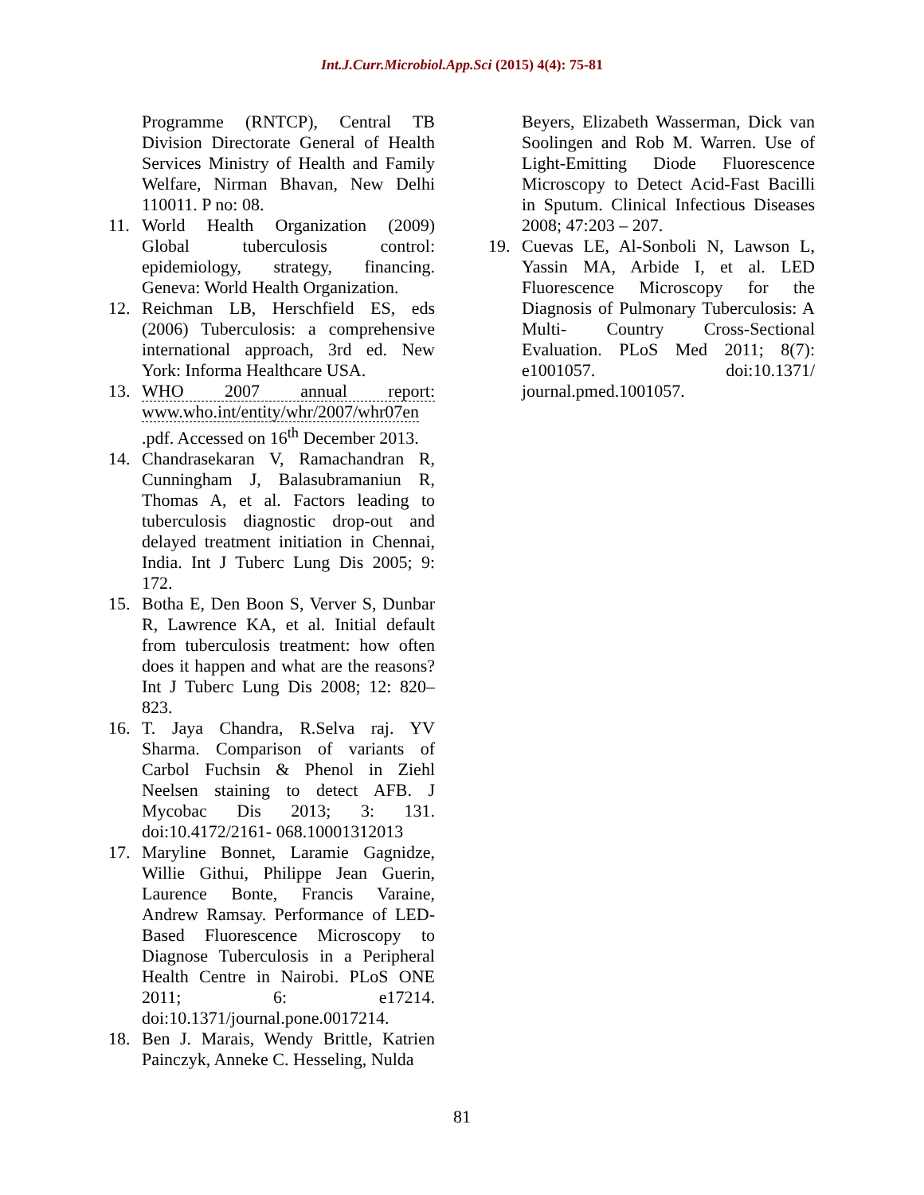Int.J.Curr.Microbiol.App.Sci (2015) 4(4): 75-81
Programme (RNTCP), Central TB Division Directorate General of Health Services Ministry of Health and Family Welfare, Nirman Bhavan, New Delhi 110011. P no: 08.
11. World Health Organization (2009) Global tuberculosis control: epidemiology, strategy, financing. Geneva: World Health Organization.
12. Reichman LB, Herschfield ES, eds (2006) Tuberculosis: a comprehensive international approach, 3rd ed. New York: Informa Healthcare USA.
13. WHO 2007 annual report: www.who.int/entity/whr/2007/whr07en .pdf. Accessed on 16<sup>th</sup> December 2013.
14. Chandrasekaran V, Ramachandran R, Cunningham J, Balasubramaniun R, Thomas A, et al. Factors leading to tuberculosis diagnostic drop-out and delayed treatment initiation in Chennai, India. Int J Tuberc Lung Dis 2005; 9: 172.
15. Botha E, Den Boon S, Verver S, Dunbar R, Lawrence KA, et al. Initial default from tuberculosis treatment: how often does it happen and what are the reasons? Int J Tuberc Lung Dis 2008; 12: 820–823.
16. T. Jaya Chandra, R.Selva raj. YV Sharma. Comparison of variants of Carbol Fuchsin & Phenol in Ziehl Neelsen staining to detect AFB. J Mycobac Dis 2013; 3: 131. doi:10.4172/2161- 068.10001312013
17. Maryline Bonnet, Laramie Gagnidze, Willie Githui, Philippe Jean Guerin, Laurence Bonte, Francis Varaine, Andrew Ramsay. Performance of LED-Based Fluorescence Microscopy to Diagnose Tuberculosis in a Peripheral Health Centre in Nairobi. PLoS ONE 2011; 6: e17214. doi:10.1371/journal.pone.0017214.
18. Ben J. Marais, Wendy Brittle, Katrien Painczyk, Anneke C. Hesseling, Nulda
Beyers, Elizabeth Wasserman, Dick van Soolingen and Rob M. Warren. Use of Light-Emitting Diode Fluorescence Microscopy to Detect Acid-Fast Bacilli in Sputum. Clinical Infectious Diseases 2008; 47:203 – 207.
19. Cuevas LE, Al-Sonboli N, Lawson L, Yassin MA, Arbide I, et al. LED Fluorescence Microscopy for the Diagnosis of Pulmonary Tuberculosis: A Multi- Country Cross-Sectional Evaluation. PLoS Med 2011; 8(7): e1001057. doi:10.1371/ journal.pmed.1001057.
81